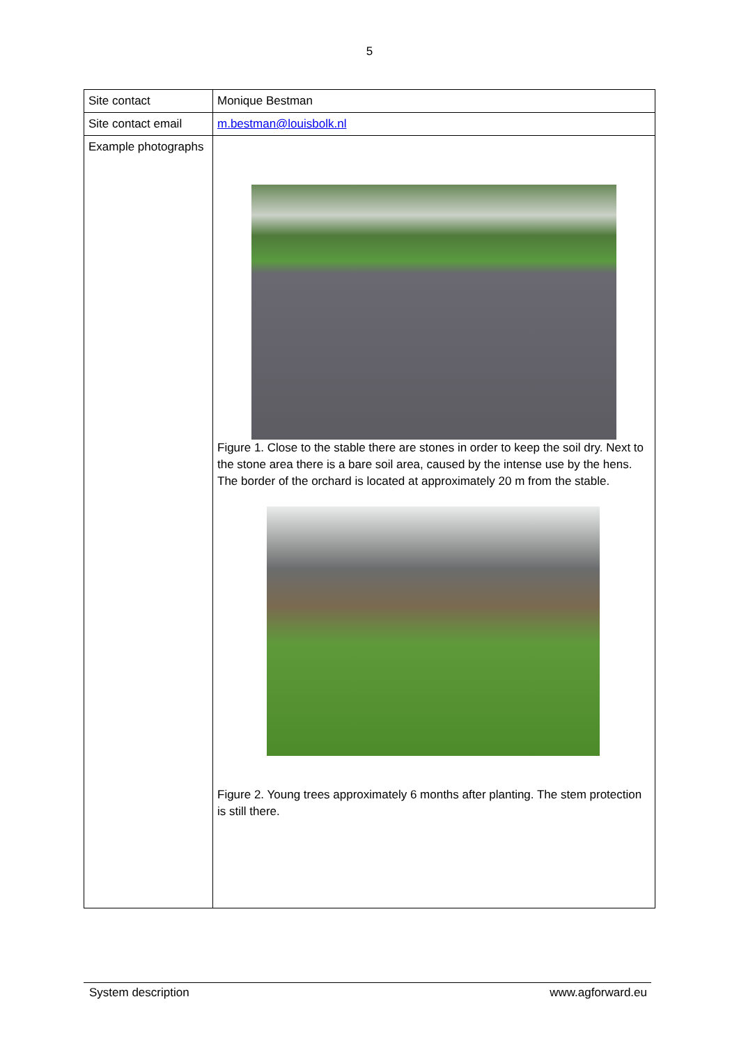5
| Site contact | Monique Bestman |
| Site contact email | m.bestman@louisbolk.nl |
| Example photographs | Figure 1. Close to the stable there are stones in order to keep the soil dry. Next to the stone area there is a bare soil area, caused by the intense use by the hens. The border of the orchard is located at approximately 20 m from the stable. Figure 2. Young trees approximately 6 months after planting. The stem protection is still there. |
System description www.agforward.eu